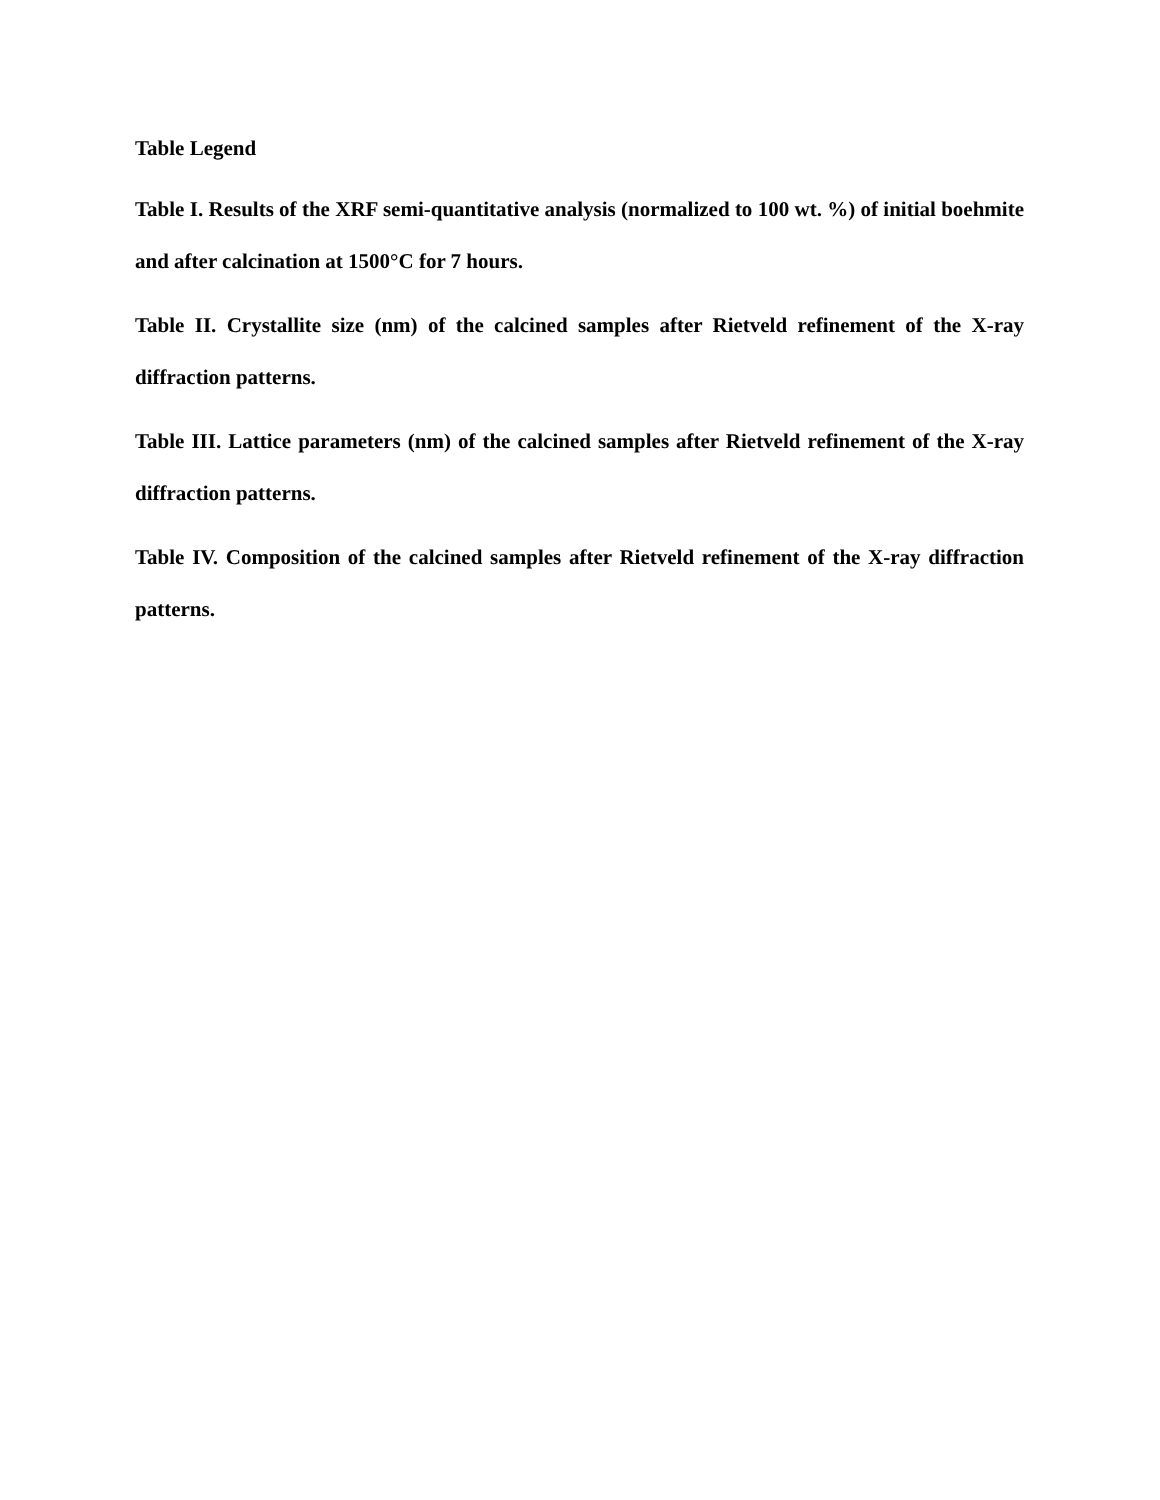Table Legend
Table I. Results of the XRF semi-quantitative analysis (normalized to 100 wt. %) of initial boehmite and after calcination at 1500°C for 7 hours.
Table II. Crystallite size (nm) of the calcined samples after Rietveld refinement of the X-ray diffraction patterns.
Table III. Lattice parameters (nm) of the calcined samples after Rietveld refinement of the X-ray diffraction patterns.
Table IV. Composition of the calcined samples after Rietveld refinement of the X-ray diffraction patterns.